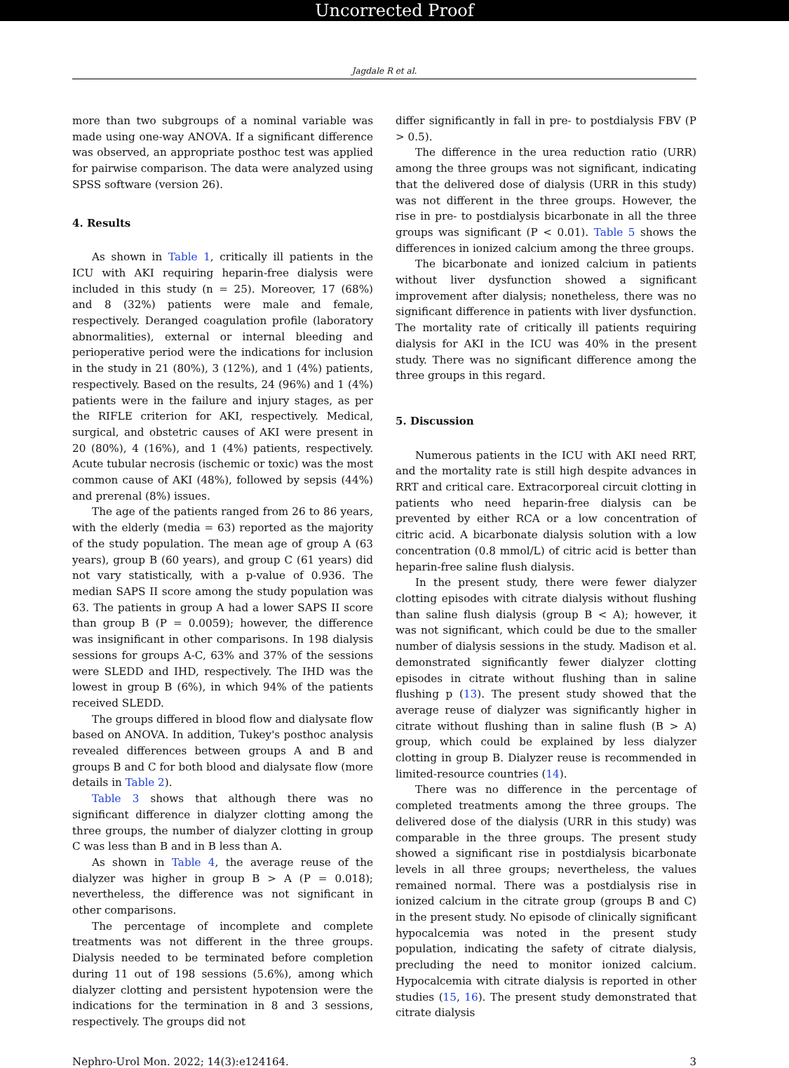Uncorrected Proof
Jagdale R et al.
more than two subgroups of a nominal variable was made using one-way ANOVA. If a significant difference was observed, an appropriate posthoc test was applied for pairwise comparison. The data were analyzed using SPSS software (version 26).
4. Results
As shown in Table 1, critically ill patients in the ICU with AKI requiring heparin-free dialysis were included in this study (n = 25). Moreover, 17 (68%) and 8 (32%) patients were male and female, respectively. Deranged coagulation profile (laboratory abnormalities), external or internal bleeding and perioperative period were the indications for inclusion in the study in 21 (80%), 3 (12%), and 1 (4%) patients, respectively. Based on the results, 24 (96%) and 1 (4%) patients were in the failure and injury stages, as per the RIFLE criterion for AKI, respectively. Medical, surgical, and obstetric causes of AKI were present in 20 (80%), 4 (16%), and 1 (4%) patients, respectively. Acute tubular necrosis (ischemic or toxic) was the most common cause of AKI (48%), followed by sepsis (44%) and prerenal (8%) issues.
The age of the patients ranged from 26 to 86 years, with the elderly (media = 63) reported as the majority of the study population. The mean age of group A (63 years), group B (60 years), and group C (61 years) did not vary statistically, with a p-value of 0.936. The median SAPS II score among the study population was 63. The patients in group A had a lower SAPS II score than group B (P = 0.0059); however, the difference was insignificant in other comparisons. In 198 dialysis sessions for groups A-C, 63% and 37% of the sessions were SLEDD and IHD, respectively. The IHD was the lowest in group B (6%), in which 94% of the patients received SLEDD.
The groups differed in blood flow and dialysate flow based on ANOVA. In addition, Tukey's posthoc analysis revealed differences between groups A and B and groups B and C for both blood and dialysate flow (more details in Table 2).
Table 3 shows that although there was no significant difference in dialyzer clotting among the three groups, the number of dialyzer clotting in group C was less than B and in B less than A.
As shown in Table 4, the average reuse of the dialyzer was higher in group B > A (P = 0.018); nevertheless, the difference was not significant in other comparisons.
The percentage of incomplete and complete treatments was not different in the three groups. Dialysis needed to be terminated before completion during 11 out of 198 sessions (5.6%), among which dialyzer clotting and persistent hypotension were the indications for the termination in 8 and 3 sessions, respectively. The groups did not
differ significantly in fall in pre- to postdialysis FBV (P > 0.5).
The difference in the urea reduction ratio (URR) among the three groups was not significant, indicating that the delivered dose of dialysis (URR in this study) was not different in the three groups. However, the rise in pre- to postdialysis bicarbonate in all the three groups was significant (P < 0.01). Table 5 shows the differences in ionized calcium among the three groups.
The bicarbonate and ionized calcium in patients without liver dysfunction showed a significant improvement after dialysis; nonetheless, there was no significant difference in patients with liver dysfunction. The mortality rate of critically ill patients requiring dialysis for AKI in the ICU was 40% in the present study. There was no significant difference among the three groups in this regard.
5. Discussion
Numerous patients in the ICU with AKI need RRT, and the mortality rate is still high despite advances in RRT and critical care. Extracorporeal circuit clotting in patients who need heparin-free dialysis can be prevented by either RCA or a low concentration of citric acid. A bicarbonate dialysis solution with a low concentration (0.8 mmol/L) of citric acid is better than heparin-free saline flush dialysis.
In the present study, there were fewer dialyzer clotting episodes with citrate dialysis without flushing than saline flush dialysis (group B < A); however, it was not significant, which could be due to the smaller number of dialysis sessions in the study. Madison et al. demonstrated significantly fewer dialyzer clotting episodes in citrate without flushing than in saline flushing p (13). The present study showed that the average reuse of dialyzer was significantly higher in citrate without flushing than in saline flush (B > A) group, which could be explained by less dialyzer clotting in group B. Dialyzer reuse is recommended in limited-resource countries (14).
There was no difference in the percentage of completed treatments among the three groups. The delivered dose of the dialysis (URR in this study) was comparable in the three groups. The present study showed a significant rise in postdialysis bicarbonate levels in all three groups; nevertheless, the values remained normal. There was a postdialysis rise in ionized calcium in the citrate group (groups B and C) in the present study. No episode of clinically significant hypocalcemia was noted in the present study population, indicating the safety of citrate dialysis, precluding the need to monitor ionized calcium. Hypocalcemia with citrate dialysis is reported in other studies (15, 16). The present study demonstrated that citrate dialysis
Nephro-Urol Mon. 2022; 14(3):e124164. 3